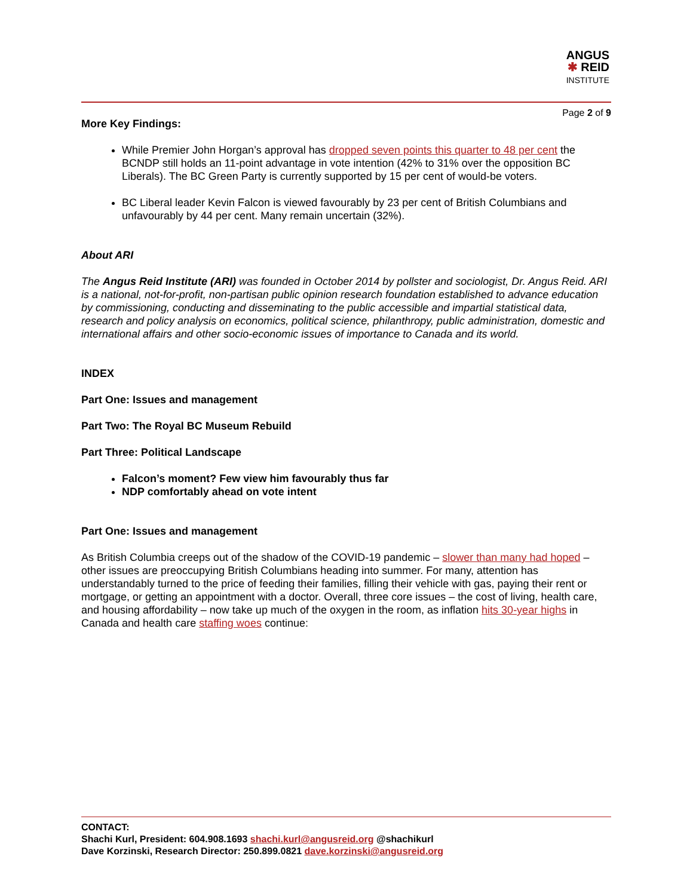ANGUS
✱ REID
INSTITUTE
Page 2 of 9
More Key Findings:
While Premier John Horgan’s approval has dropped seven points this quarter to 48 per cent the BCNDP still holds an 11-point advantage in vote intention (42% to 31% over the opposition BC Liberals). The BC Green Party is currently supported by 15 per cent of would-be voters.
BC Liberal leader Kevin Falcon is viewed favourably by 23 per cent of British Columbians and unfavourably by 44 per cent. Many remain uncertain (32%).
About ARI
The Angus Reid Institute (ARI) was founded in October 2014 by pollster and sociologist, Dr. Angus Reid. ARI is a national, not-for-profit, non-partisan public opinion research foundation established to advance education by commissioning, conducting and disseminating to the public accessible and impartial statistical data, research and policy analysis on economics, political science, philanthropy, public administration, domestic and international affairs and other socio-economic issues of importance to Canada and its world.
INDEX
Part One: Issues and management
Part Two: The Royal BC Museum Rebuild
Part Three: Political Landscape
Falcon’s moment? Few view him favourably thus far
NDP comfortably ahead on vote intent
Part One: Issues and management
As British Columbia creeps out of the shadow of the COVID-19 pandemic – slower than many had hoped – other issues are preoccupying British Columbians heading into summer. For many, attention has understandably turned to the price of feeding their families, filling their vehicle with gas, paying their rent or mortgage, or getting an appointment with a doctor. Overall, three core issues – the cost of living, health care, and housing affordability – now take up much of the oxygen in the room, as inflation hits 30-year highs in Canada and health care staffing woes continue:
CONTACT:
Shachi Kurl, President: 604.908.1693 shachi.kurl@angusreid.org @shachikurl
Dave Korzinski, Research Director: 250.899.0821 dave.korzinski@angusreid.org